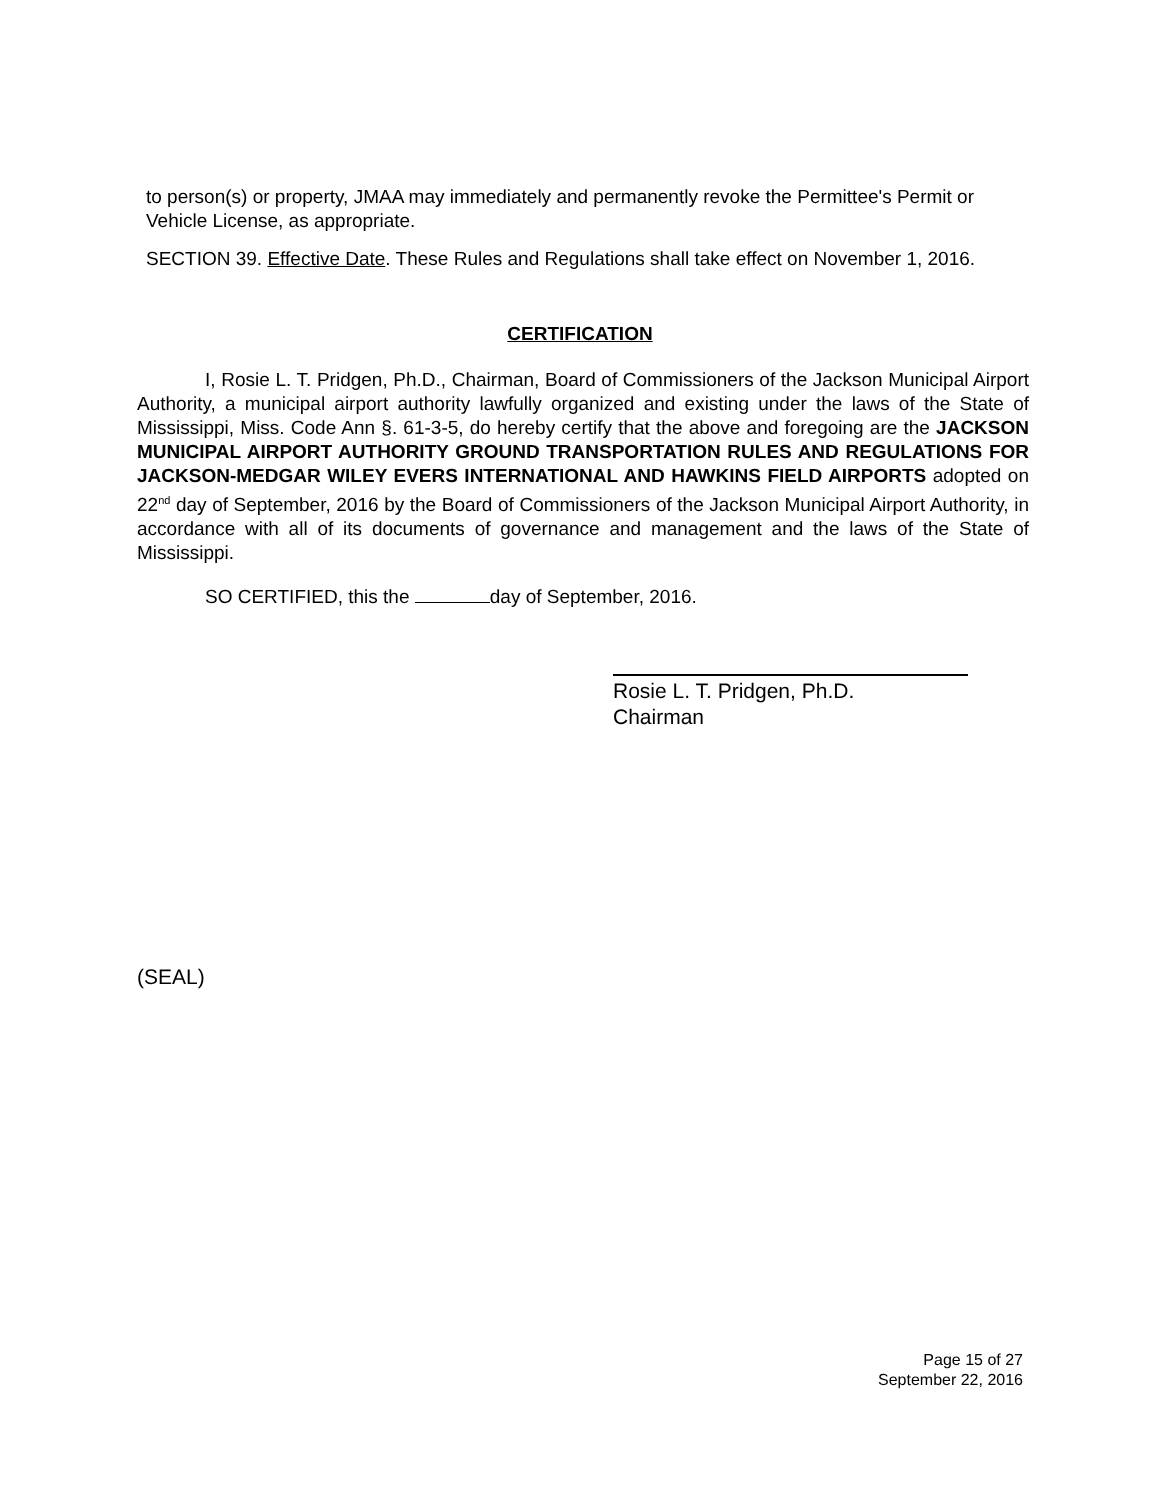to person(s) or property, JMAA may immediately and permanently revoke the Permittee's Permit or Vehicle License, as appropriate.
SECTION 39. Effective Date. These Rules and Regulations shall take effect on November 1, 2016.
CERTIFICATION
I, Rosie L. T. Pridgen, Ph.D., Chairman, Board of Commissioners of the Jackson Municipal Airport Authority, a municipal airport authority lawfully organized and existing under the laws of the State of Mississippi, Miss. Code Ann §. 61-3-5, do hereby certify that the above and foregoing are the JACKSON MUNICIPAL AIRPORT AUTHORITY GROUND TRANSPORTATION RULES AND REGULATIONS FOR JACKSON-MEDGAR WILEY EVERS INTERNATIONAL AND HAWKINS FIELD AIRPORTS adopted on 22<sup>nd</sup> day of September, 2016 by the Board of Commissioners of the Jackson Municipal Airport Authority, in accordance with all of its documents of governance and management and the laws of the State of Mississippi.
SO CERTIFIED, this the day of September, 2016.
Rosie L. T. Pridgen, Ph.D.
Chairman
(SEAL)
Page 15 of 27
September 22, 2016